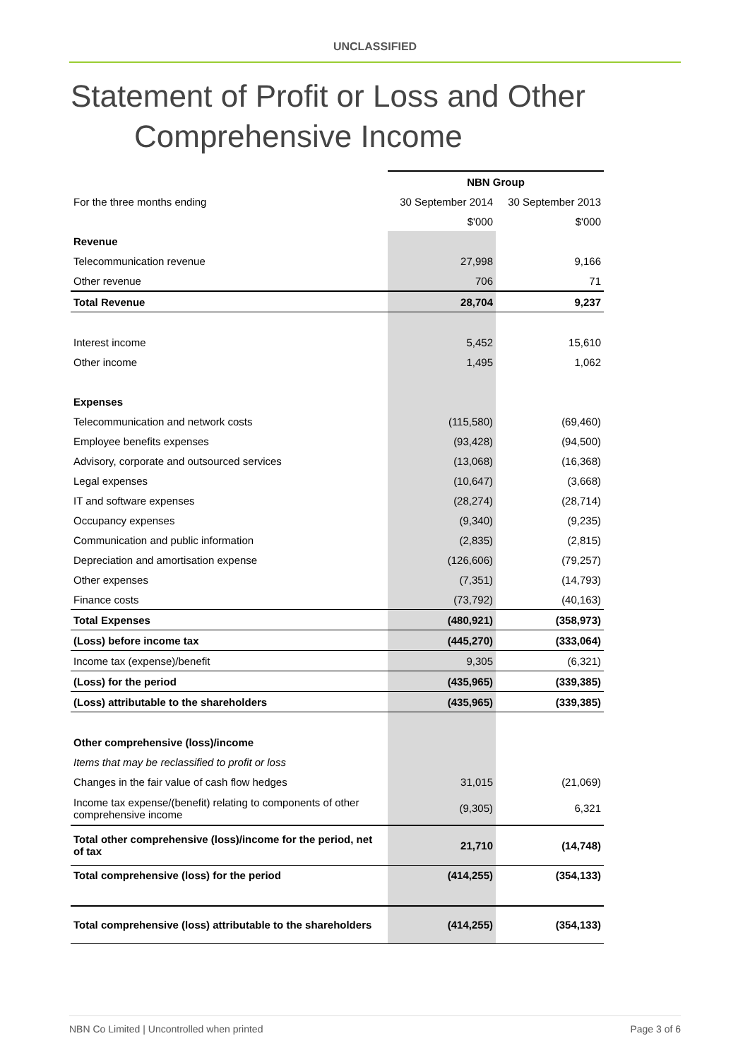UNCLASSIFIED
Statement of Profit or Loss and Other
Comprehensive Income
| | NBN Group | |
| For the three months ending | 30 September 2014 | 30 September 2013 |
| | $'000 | $'000 |
| Revenue | | |
| Telecommunication revenue | 27,998 | 9,166 |
| Other revenue | 706 | 71 |
| Total Revenue | 28,704 | 9,237 |
| Interest income | 5,452 | 15,610 |
| Other income | 1,495 | 1,062 |
| Expenses | | |
| Telecommunication and network costs | (115,580) | (69,460) |
| Employee benefits expenses | (93,428) | (94,500) |
| Advisory, corporate and outsourced services | (13,068) | (16,368) |
| Legal expenses | (10,647) | (3,668) |
| IT and software expenses | (28,274) | (28,714) |
| Occupancy expenses | (9,340) | (9,235) |
| Communication and public information | (2,835) | (2,815) |
| Depreciation and amortisation expense | (126,606) | (79,257) |
| Other expenses | (7,351) | (14,793) |
| Finance costs | (73,792) | (40,163) |
| Total Expenses | (480,921) | (358,973) |
| (Loss) before income tax | (445,270) | (333,064) |
| Income tax (expense)/benefit | 9,305 | (6,321) |
| (Loss) for the period | (435,965) | (339,385) |
| (Loss) attributable to the shareholders | (435,965) | (339,385) |
| Other comprehensive (loss)/income | | |
| Items that may be reclassified to profit or loss | | |
| Changes in the fair value of cash flow hedges | 31,015 | (21,069) |
| Income tax expense/(benefit) relating to components of other comprehensive income | (9,305) | 6,321 |
| Total other comprehensive (loss)/income for the period, net of tax | 21,710 | (14,748) |
| Total comprehensive (loss) for the period | (414,255) | (354,133) |
| Total comprehensive (loss) attributable to the shareholders | (414,255) | (354,133) |
NBN Co Limited | Uncontrolled when printed Page 3 of 6